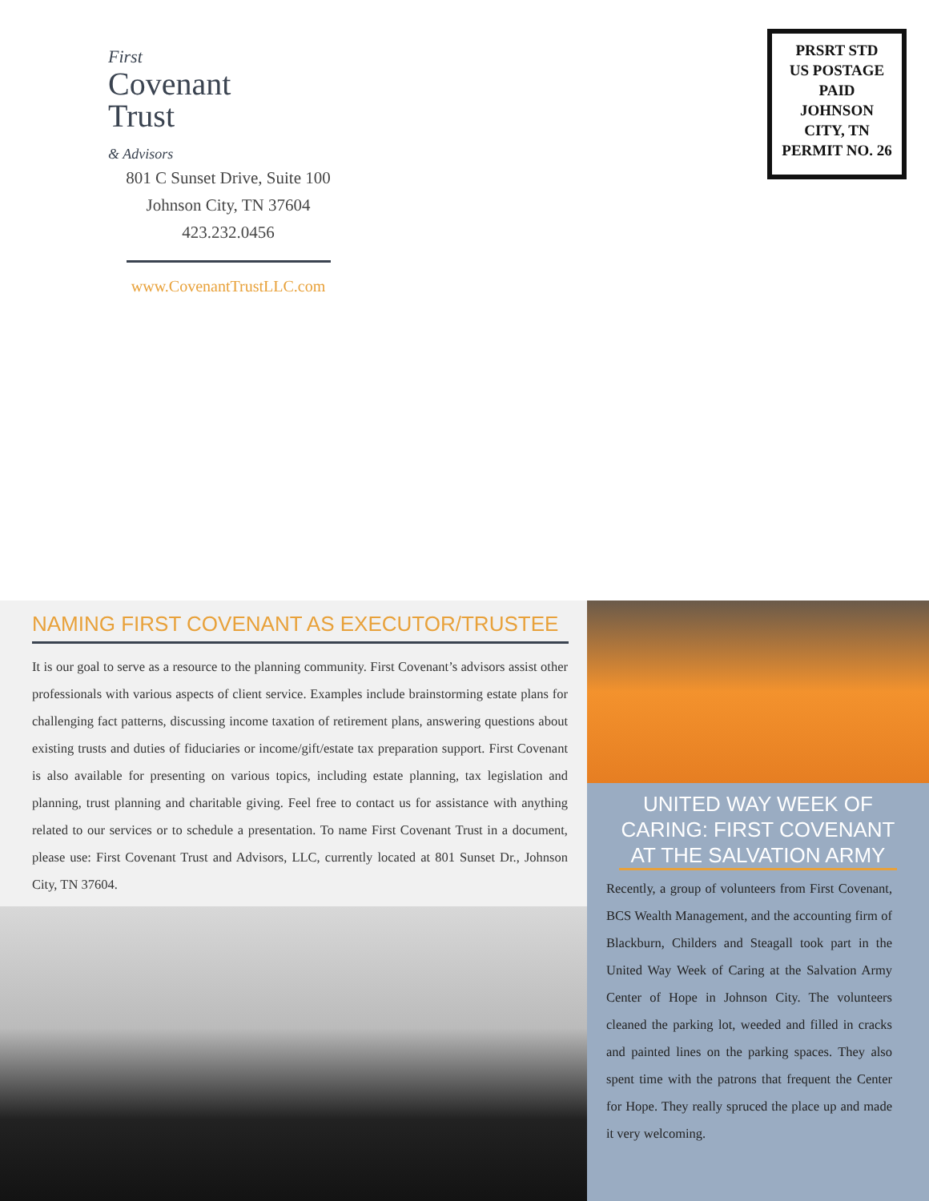First
Covenant
Trust
& Advisors
801 C Sunset Drive, Suite 100
Johnson City, TN 37604
423.232.0456
www.CovenantTrustLLC.com
PRSRT STD
US POSTAGE
PAID
JOHNSON
CITY, TN
PERMIT NO. 26
NAMING FIRST COVENANT AS EXECUTOR/TRUSTEE
It is our goal to serve as a resource to the planning community. First Covenant’s advisors assist other professionals with various aspects of client service. Examples include brainstorming estate plans for challenging fact patterns, discussing income taxation of retirement plans, answering questions about existing trusts and duties of fiduciaries or income/gift/estate tax preparation support. First Covenant is also available for presenting on various topics, including estate planning, tax legislation and planning, trust planning and charitable giving. Feel free to contact us for assistance with anything related to our services or to schedule a presentation. To name First Covenant Trust in a document, please use: First Covenant Trust and Advisors, LLC, currently located at 801 Sunset Dr., Johnson City, TN 37604.
UNITED WAY WEEK OF CARING: FIRST COVENANT AT THE SALVATION ARMY
Recently, a group of volunteers from First Covenant, BCS Wealth Management, and the accounting firm of Blackburn, Childers and Steagall took part in the United Way Week of Caring at the Salvation Army Center of Hope in Johnson City. The volunteers cleaned the parking lot, weeded and filled in cracks and painted lines on the parking spaces. They also spent time with the patrons that frequent the Center for Hope. They really spruced the place up and made it very welcoming.